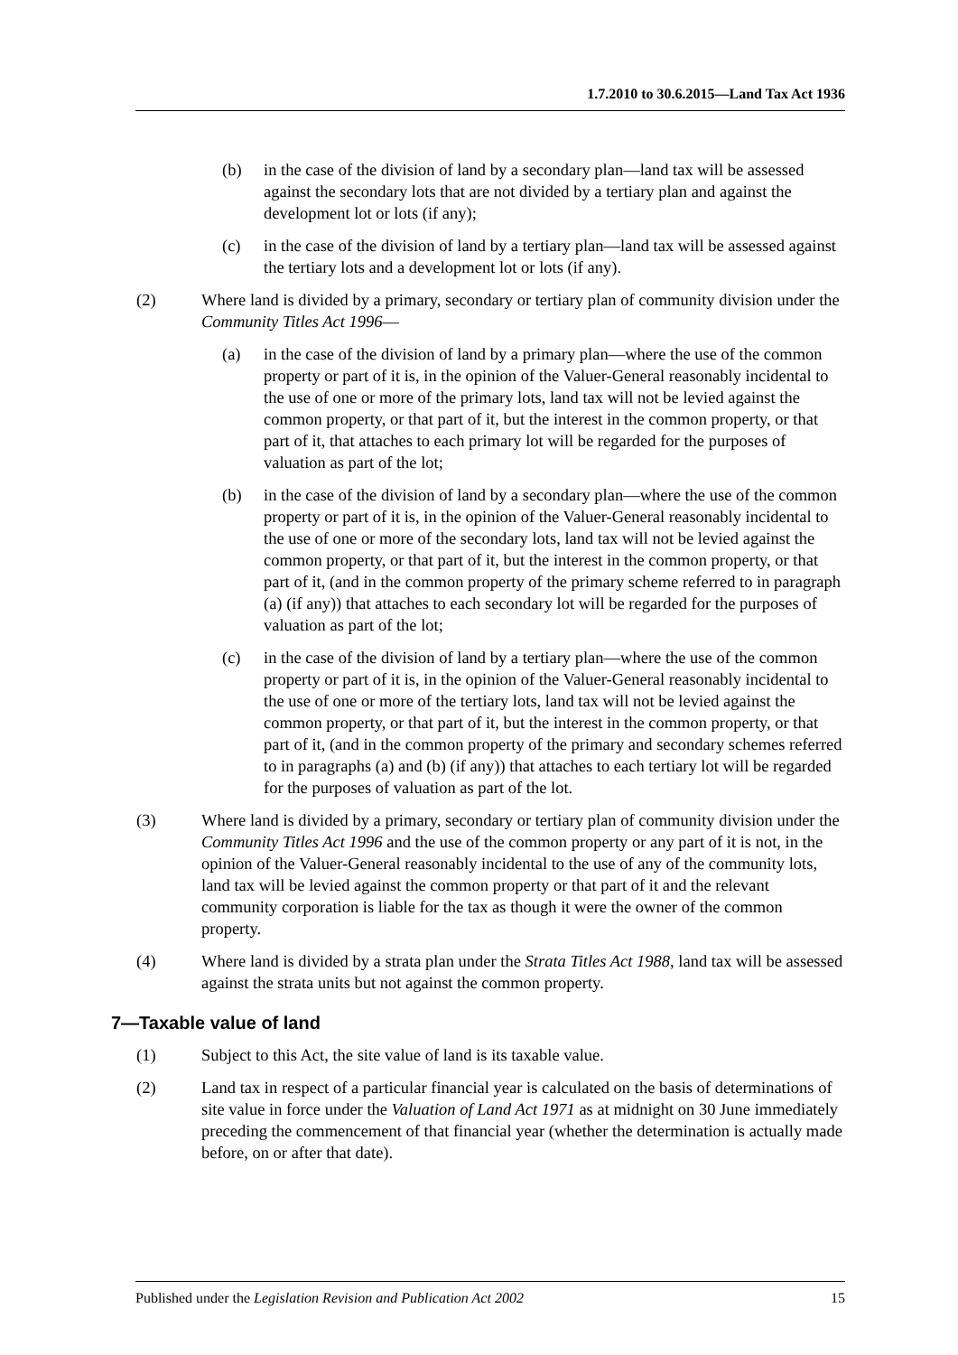1.7.2010 to 30.6.2015—Land Tax Act 1936
(b) in the case of the division of land by a secondary plan—land tax will be assessed against the secondary lots that are not divided by a tertiary plan and against the development lot or lots (if any);
(c) in the case of the division of land by a tertiary plan—land tax will be assessed against the tertiary lots and a development lot or lots (if any).
(2) Where land is divided by a primary, secondary or tertiary plan of community division under the Community Titles Act 1996—
(a) in the case of the division of land by a primary plan—where the use of the common property or part of it is, in the opinion of the Valuer-General reasonably incidental to the use of one or more of the primary lots, land tax will not be levied against the common property, or that part of it, but the interest in the common property, or that part of it, that attaches to each primary lot will be regarded for the purposes of valuation as part of the lot;
(b) in the case of the division of land by a secondary plan—where the use of the common property or part of it is, in the opinion of the Valuer-General reasonably incidental to the use of one or more of the secondary lots, land tax will not be levied against the common property, or that part of it, but the interest in the common property, or that part of it, (and in the common property of the primary scheme referred to in paragraph (a) (if any)) that attaches to each secondary lot will be regarded for the purposes of valuation as part of the lot;
(c) in the case of the division of land by a tertiary plan—where the use of the common property or part of it is, in the opinion of the Valuer-General reasonably incidental to the use of one or more of the tertiary lots, land tax will not be levied against the common property, or that part of it, but the interest in the common property, or that part of it, (and in the common property of the primary and secondary schemes referred to in paragraphs (a) and (b) (if any)) that attaches to each tertiary lot will be regarded for the purposes of valuation as part of the lot.
(3) Where land is divided by a primary, secondary or tertiary plan of community division under the Community Titles Act 1996 and the use of the common property or any part of it is not, in the opinion of the Valuer-General reasonably incidental to the use of any of the community lots, land tax will be levied against the common property or that part of it and the relevant community corporation is liable for the tax as though it were the owner of the common property.
(4) Where land is divided by a strata plan under the Strata Titles Act 1988, land tax will be assessed against the strata units but not against the common property.
7—Taxable value of land
(1) Subject to this Act, the site value of land is its taxable value.
(2) Land tax in respect of a particular financial year is calculated on the basis of determinations of site value in force under the Valuation of Land Act 1971 as at midnight on 30 June immediately preceding the commencement of that financial year (whether the determination is actually made before, on or after that date).
Published under the Legislation Revision and Publication Act 2002 15